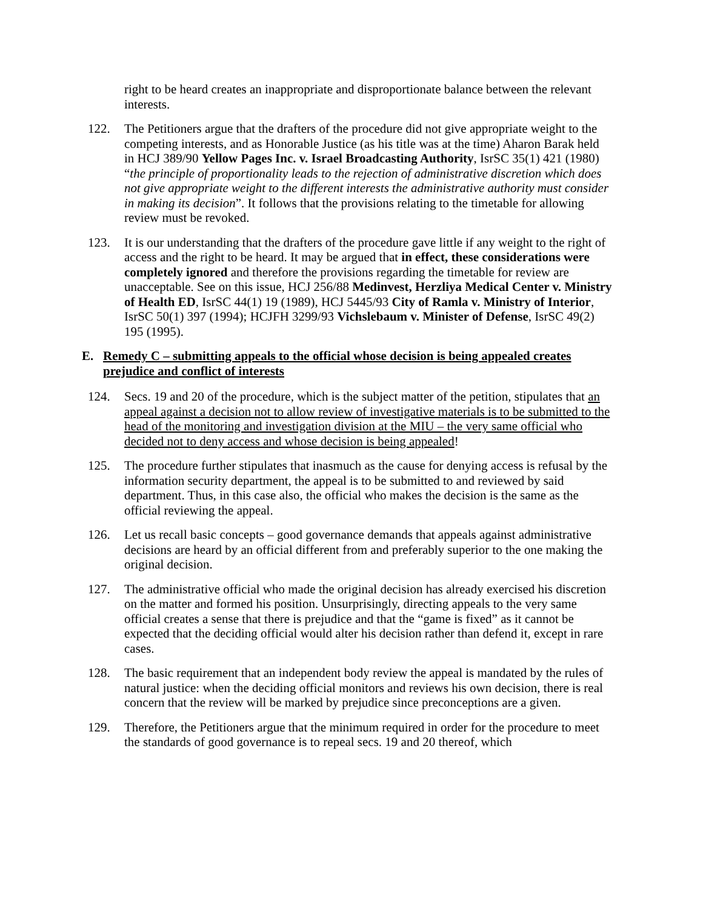right to be heard creates an inappropriate and disproportionate balance between the relevant interests.
122. The Petitioners argue that the drafters of the procedure did not give appropriate weight to the competing interests, and as Honorable Justice (as his title was at the time) Aharon Barak held in HCJ 389/90 Yellow Pages Inc. v. Israel Broadcasting Authority, IsrSC 35(1) 421 (1980) “the principle of proportionality leads to the rejection of administrative discretion which does not give appropriate weight to the different interests the administrative authority must consider in making its decision”. It follows that the provisions relating to the timetable for allowing review must be revoked.
123. It is our understanding that the drafters of the procedure gave little if any weight to the right of access and the right to be heard. It may be argued that in effect, these considerations were completely ignored and therefore the provisions regarding the timetable for review are unacceptable. See on this issue, HCJ 256/88 Medinvest, Herzliya Medical Center v. Ministry of Health ED, IsrSC 44(1) 19 (1989), HCJ 5445/93 City of Ramla v. Ministry of Interior, IsrSC 50(1) 397 (1994); HCJFH 3299/93 Vichslebaum v. Minister of Defense, IsrSC 49(2) 195 (1995).
E. Remedy C – submitting appeals to the official whose decision is being appealed creates prejudice and conflict of interests
124. Secs. 19 and 20 of the procedure, which is the subject matter of the petition, stipulates that an appeal against a decision not to allow review of investigative materials is to be submitted to the head of the monitoring and investigation division at the MIU – the very same official who decided not to deny access and whose decision is being appealed!
125. The procedure further stipulates that inasmuch as the cause for denying access is refusal by the information security department, the appeal is to be submitted to and reviewed by said department. Thus, in this case also, the official who makes the decision is the same as the official reviewing the appeal.
126. Let us recall basic concepts – good governance demands that appeals against administrative decisions are heard by an official different from and preferably superior to the one making the original decision.
127. The administrative official who made the original decision has already exercised his discretion on the matter and formed his position. Unsurprisingly, directing appeals to the very same official creates a sense that there is prejudice and that the “game is fixed” as it cannot be expected that the deciding official would alter his decision rather than defend it, except in rare cases.
128. The basic requirement that an independent body review the appeal is mandated by the rules of natural justice: when the deciding official monitors and reviews his own decision, there is real concern that the review will be marked by prejudice since preconceptions are a given.
129. Therefore, the Petitioners argue that the minimum required in order for the procedure to meet the standards of good governance is to repeal secs. 19 and 20 thereof, which